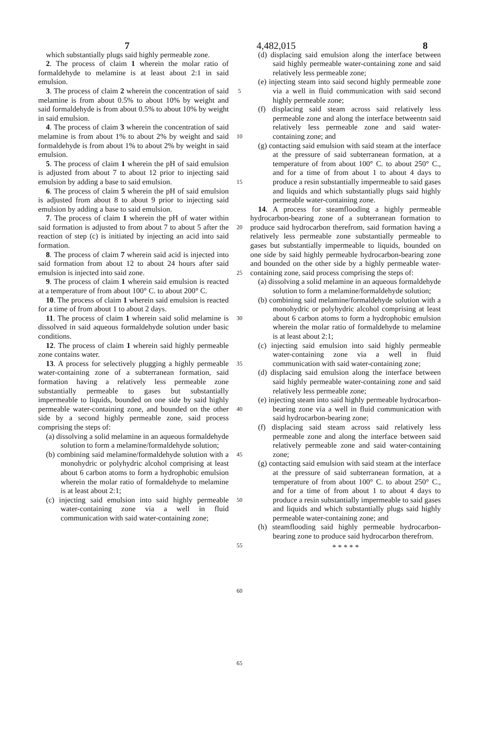7 4,482,015 8
which substantially plugs said highly permeable zone.
2. The process of claim 1 wherein the molar ratio of formaldehyde to melamine is at least about 2:1 in said emulsion.
3. The process of claim 2 wherein the concentration of said melamine is from about 0.5% to about 10% by weight and said formaldehyde is from about 0.5% to about 10% by weight in said emulsion.
4. The process of claim 3 wherein the concentration of said melamine is from about 1% to about 2% by weight and said formaldehyde is from about 1% to about 2% by weight in said emulsion.
5. The process of claim 1 wherein the pH of said emulsion is adjusted from about 7 to about 12 prior to injecting said emulsion by adding a base to said emulsion.
6. The process of claim 5 wherein the pH of said emulsion is adjusted from about 8 to about 9 prior to injecting said emulsion by adding a base to said emulsion.
7. The process of claim 1 wherein the pH of water within said formation is adjusted to from about 7 to about 5 after the reaction of step (c) is initiated by injecting an acid into said formation.
8. The process of claim 7 wherein said acid is injected into said formation from about 12 to about 24 hours after said emulsion is injected into said zone.
9. The process of claim 1 wherein said emulsion is reacted at a temperature of from about 100° C. to about 200° C.
10. The process of claim 1 wherein said emulsion is reacted for a time of from about 1 to about 2 days.
11. The process of claim 1 wherein said solid melamine is dissolved in said aqueous formaldehyde solution under basic conditions.
12. The process of claim 1 wherein said highly permeable zone contains water.
13. A process for selectively plugging a highly permeable water-containing zone of a subterranean formation, said formation having a relatively less permeable zone substantially permeable to gases but substantially impermeable to liquids, bounded on one side by said highly permeable water-containing zone, and bounded on the other side by a second highly permeable zone, said process comprising the steps of:
(a) dissolving a solid melamine in an aqueous formaldehyde solution to form a melamine/formaldehyde solution;
(b) combining said melamine/formaldehyde solution with a monohydric or polyhydric alcohol comprising at least about 6 carbon atoms to form a hydrophobic emulsion wherein the molar ratio of formaldehyde to melamine is at least about 2:1;
(c) injecting said emulsion into said highly permeable water-containing zone via a well in fluid communication with said water-containing zone;
5
10
15
20
25
30
35
40
45
50
55
60
65
(d) displacing said emulsion along the interface between said highly permeable water-containing zone and said relatively less permeable zone;
(e) injecting steam into said second highly permeable zone via a well in fluid communication with said second highly permeable zone;
(f) displacing said steam across said relatively less permeable zone and along the interface betweentn said relatively less permeable zone and said water-containing zone; and
(g) contacting said emulsion with said steam at the interface at the pressure of said subterranean formation, at a temperature of from about 100° C. to about 250° C., and for a time of from about 1 to about 4 days to produce a resin substantially impermeable to said gases and liquids and which substantially plugs said highly permeable water-containing zone.
14. A process for steamflooding a highly permeable hydrocarbon-bearing zone of a subterranean formation to produce said hydrocarbon therefrom, said formation having a relatively less permeable zone substantially permeable to gases but substantially impermeable to liquids, bounded on one side by said highly permeable hydrocarbon-bearing zone and bounded on the other side by a highly permeable water-containing zone, said process comprising the steps of:
(a) dissolving a solid melamine in an aqueous formaldehyde solution to form a melamine/formaldehyde solution;
(b) combining said melamine/formaldehyde solution with a monohydric or polyhydric alcohol comprising at least about 6 carbon atoms to form a hydrophobic emulsion wherein the molar ratio of formaldehyde to melamine is at least about 2:1;
(c) injecting said emulsion into said highly permeable water-containing zone via a well in fluid communication with said water-containing zone;
(d) displacing said emulsion along the interface between said highly permeable water-containing zone and said relatively less permeable zone;
(e) injecting steam into said highly permeable hydrocarbon-bearing zone via a well in fluid communication with said hydrocarbon-bearing zone;
(f) displacing said steam across said relatively less permeable zone and along the interface between said relatively permeable zone and said water-containing zone;
(g) contacting said emulsion with said steam at the interface at the pressure of said subterranean formation, at a temperature of from about 100° C. to about 250° C., and for a time of from about 1 to about 4 days to produce a resin substantially impermeable to said gases and liquids and which substantially plugs said highly permeable water-containing zone; and
(h) steamflooding said highly permeable hydrocarbon-bearing zone to produce said hydrocarbon therefrom.
* * * * *